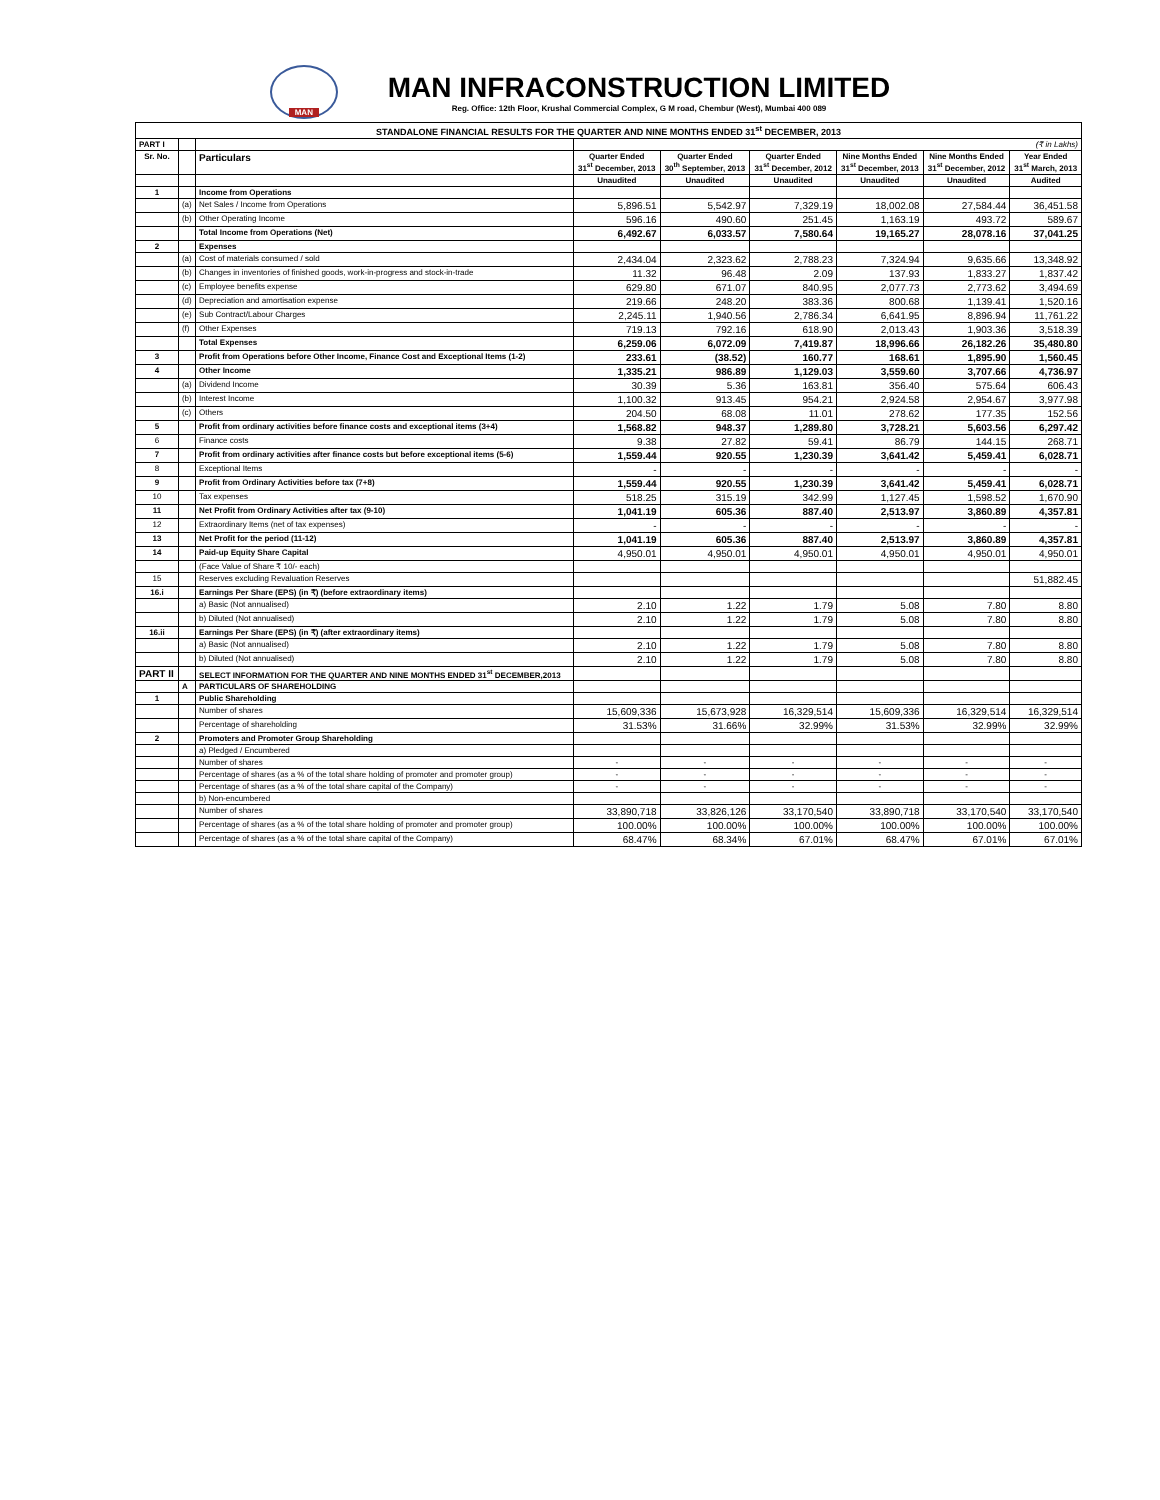MAN
MAN INFRACONSTRUCTION LIMITED
Reg. Office: 12th Floor, Krushal Commercial Complex, G M road, Chembur (West), Mumbai 400 089
| STANDALONE FINANCIAL RESULTS FOR THE QUARTER AND NINE MONTHS ENDED 31<sup>st</sup> DECEMBER, 2013 | | | | | | | | |
| PART I | | | (₹ in Lakhs) | | | | | |
| Sr. No. | | Particulars | Quarter Ended 31<sup>st</sup> December, 2013 | Quarter Ended 30<sup>th</sup> September, 2013 | Quarter Ended 31<sup>st</sup> December, 2012 | Nine Months Ended 31<sup>st</sup> December, 2013 | Nine Months Ended 31<sup>st</sup> December, 2012 | Year Ended 31<sup>st</sup> March, 2013 |
| | | | Unaudited | Unaudited | Unaudited | Unaudited | Unaudited | Audited |
| 1 | | Income from Operations | | | | | | |
| | (a) | Net Sales / Income from Operations | 5,896.51 | 5,542.97 | 7,329.19 | 18,002.08 | 27,584.44 | 36,451.58 |
| | (b) | Other Operating Income | 596.16 | 490.60 | 251.45 | 1,163.19 | 493.72 | 589.67 |
| | | Total Income from Operations (Net) | 6,492.67 | 6,033.57 | 7,580.64 | 19,165.27 | 28,078.16 | 37,041.25 |
| 2 | | Expenses | | | | | | |
| | (a) | Cost of materials consumed / sold | 2,434.04 | 2,323.62 | 2,788.23 | 7,324.94 | 9,635.66 | 13,348.92 |
| | (b) | Changes in inventories of finished goods, work-in-progress and stock-in-trade | 11.32 | 96.48 | 2.09 | 137.93 | 1,833.27 | 1,837.42 |
| | (c) | Employee benefits expense | 629.80 | 671.07 | 840.95 | 2,077.73 | 2,773.62 | 3,494.69 |
| | (d) | Depreciation and amortisation expense | 219.66 | 248.20 | 383.36 | 800.68 | 1,139.41 | 1,520.16 |
| | (e) | Sub Contract/Labour Charges | 2,245.11 | 1,940.56 | 2,786.34 | 6,641.95 | 8,896.94 | 11,761.22 |
| | (f) | Other Expenses | 719.13 | 792.16 | 618.90 | 2,013.43 | 1,903.36 | 3,518.39 |
| | | Total Expenses | 6,259.06 | 6,072.09 | 7,419.87 | 18,996.66 | 26,182.26 | 35,480.80 |
| 3 | | Profit from Operations before Other Income, Finance Cost and Exceptional Items (1-2) | 233.61 | (38.52) | 160.77 | 168.61 | 1,895.90 | 1,560.45 |
| 4 | | Other Income | 1,335.21 | 986.89 | 1,129.03 | 3,559.60 | 3,707.66 | 4,736.97 |
| | (a) | Dividend Income | 30.39 | 5.36 | 163.81 | 356.40 | 575.64 | 606.43 |
| | (b) | Interest Income | 1,100.32 | 913.45 | 954.21 | 2,924.58 | 2,954.67 | 3,977.98 |
| | (c) | Others | 204.50 | 68.08 | 11.01 | 278.62 | 177.35 | 152.56 |
| 5 | | Profit from ordinary activities before finance costs and exceptional items (3+4) | 1,568.82 | 948.37 | 1,289.80 | 3,728.21 | 5,603.56 | 6,297.42 |
| 6 | | Finance costs | 9.38 | 27.82 | 59.41 | 86.79 | 144.15 | 268.71 |
| 7 | | Profit from ordinary activities after finance costs but before exceptional items (5-6) | 1,559.44 | 920.55 | 1,230.39 | 3,641.42 | 5,459.41 | 6,028.71 |
| 8 | | Exceptional Items | - | - | - | - | - | - |
| 9 | | Profit from Ordinary Activities before tax (7+8) | 1,559.44 | 920.55 | 1,230.39 | 3,641.42 | 5,459.41 | 6,028.71 |
| 10 | | Tax expenses | 518.25 | 315.19 | 342.99 | 1,127.45 | 1,598.52 | 1,670.90 |
| 11 | | Net Profit from Ordinary Activities after tax (9-10) | 1,041.19 | 605.36 | 887.40 | 2,513.97 | 3,860.89 | 4,357.81 |
| 12 | | Extraordinary Items (net of tax expenses) | - | - | - | - | - | - |
| 13 | | Net Profit for the period (11-12) | 1,041.19 | 605.36 | 887.40 | 2,513.97 | 3,860.89 | 4,357.81 |
| 14 | | Paid-up Equity Share Capital | 4,950.01 | 4,950.01 | 4,950.01 | 4,950.01 | 4,950.01 | 4,950.01 |
| | | (Face Value of Share ₹ 10/- each) | | | | | | |
| 15 | | Reserves excluding Revaluation Reserves | | | | | | 51,882.45 |
| 16.i | | Earnings Per Share (EPS) (in ₹) (before extraordinary items) | | | | | | |
| | | a) Basic (Not annualised) | 2.10 | 1.22 | 1.79 | 5.08 | 7.80 | 8.80 |
| | | b) Diluted (Not annualised) | 2.10 | 1.22 | 1.79 | 5.08 | 7.80 | 8.80 |
| 16.ii | | Earnings Per Share (EPS) (in ₹) (after extraordinary items) | | | | | | |
| | | a) Basic (Not annualised) | 2.10 | 1.22 | 1.79 | 5.08 | 7.80 | 8.80 |
| | | b) Diluted (Not annualised) | 2.10 | 1.22 | 1.79 | 5.08 | 7.80 | 8.80 |
| PART II | | SELECT INFORMATION FOR THE QUARTER AND NINE MONTHS ENDED 31<sup>st</sup> DECEMBER,2013 | | | | | | |
| | A | PARTICULARS OF SHAREHOLDING | | | | | | |
| 1 | | Public Shareholding | | | | | | |
| | | Number of shares | 15,609,336 | 15,673,928 | 16,329,514 | 15,609,336 | 16,329,514 | 16,329,514 |
| | | Percentage of shareholding | 31.53% | 31.66% | 32.99% | 31.53% | 32.99% | 32.99% |
| 2 | | Promoters and Promoter Group Shareholding | | | | | | |
| | | a) Pledged / Encumbered | | | | | | |
| | | Number of shares | - | - | - | - | - | - |
| | | Percentage of shares (as a % of the total share holding of promoter and promoter group) | - | - | - | - | - | - |
| | | Percentage of shares (as a % of the total share capital of the Company) | - | - | - | - | - | - |
| | | b) Non-encumbered | | | | | | |
| | | Number of shares | 33,890,718 | 33,826,126 | 33,170,540 | 33,890,718 | 33,170,540 | 33,170,540 |
| | | Percentage of shares (as a % of the total share holding of promoter and promoter group) | 100.00% | 100.00% | 100.00% | 100.00% | 100.00% | 100.00% |
| | | Percentage of shares (as a % of the total share capital of the Company) | 68.47% | 68.34% | 67.01% | 68.47% | 67.01% | 67.01% |